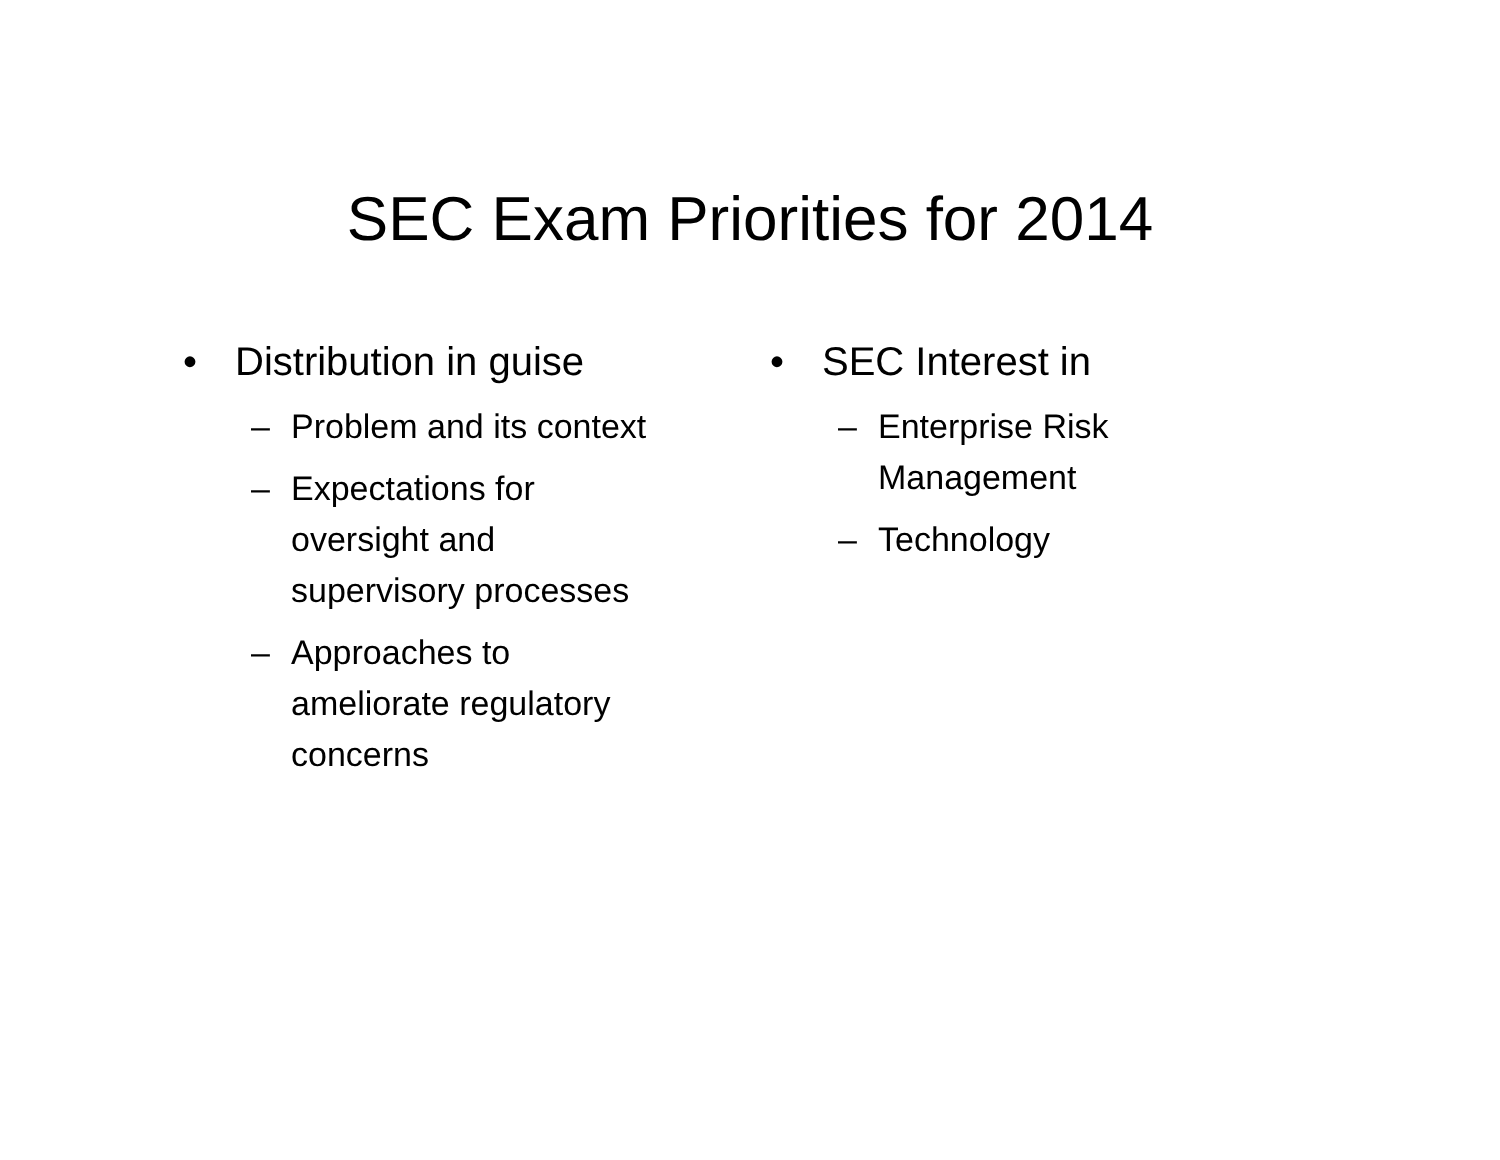SEC Exam Priorities for 2014
• Distribution in guise
– Problem and its context
– Expectations for
oversight and
supervisory processes
– Approaches to
ameliorate regulatory
concerns
• SEC Interest in
– Enterprise Risk
Management
– Technology